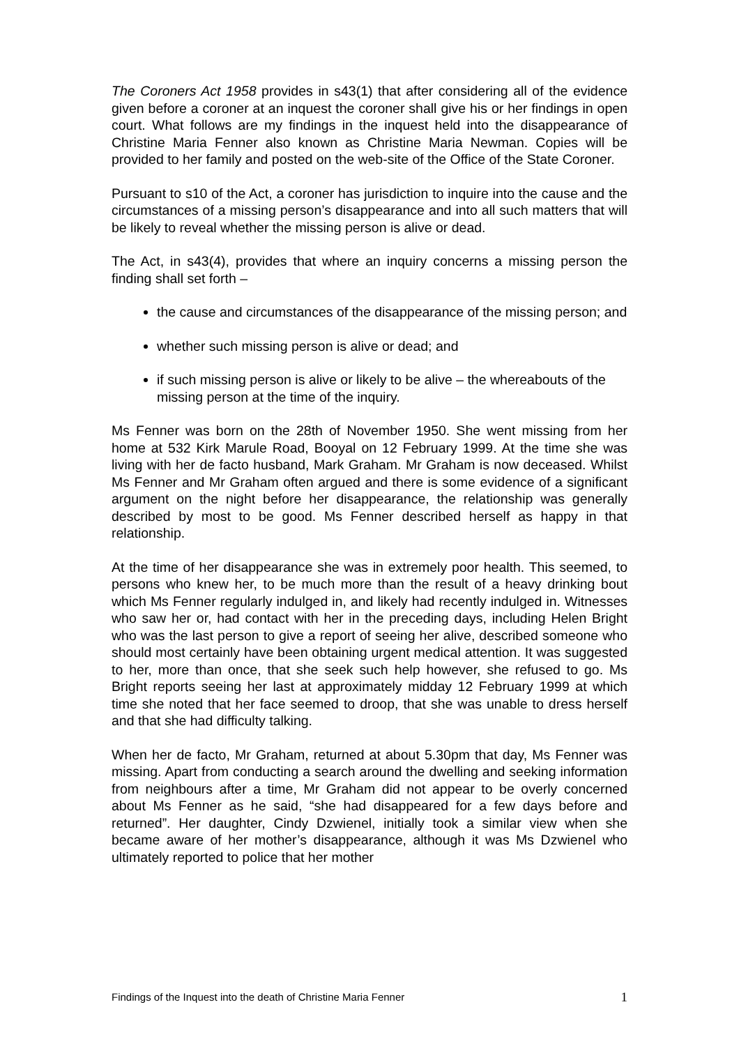The Coroners Act 1958 provides in s43(1) that after considering all of the evidence given before a coroner at an inquest the coroner shall give his or her findings in open court. What follows are my findings in the inquest held into the disappearance of Christine Maria Fenner also known as Christine Maria Newman. Copies will be provided to her family and posted on the web-site of the Office of the State Coroner.
Pursuant to s10 of the Act, a coroner has jurisdiction to inquire into the cause and the circumstances of a missing person’s disappearance and into all such matters that will be likely to reveal whether the missing person is alive or dead.
The Act, in s43(4), provides that where an inquiry concerns a missing person the finding shall set forth –
the cause and circumstances of the disappearance of the missing person; and
whether such missing person is alive or dead; and
if such missing person is alive or likely to be alive – the whereabouts of the missing person at the time of the inquiry.
Ms Fenner was born on the 28th of November 1950. She went missing from her home at 532 Kirk Marule Road, Booyal on 12 February 1999. At the time she was living with her de facto husband, Mark Graham. Mr Graham is now deceased. Whilst Ms Fenner and Mr Graham often argued and there is some evidence of a significant argument on the night before her disappearance, the relationship was generally described by most to be good. Ms Fenner described herself as happy in that relationship.
At the time of her disappearance she was in extremely poor health. This seemed, to persons who knew her, to be much more than the result of a heavy drinking bout which Ms Fenner regularly indulged in, and likely had recently indulged in. Witnesses who saw her or, had contact with her in the preceding days, including Helen Bright who was the last person to give a report of seeing her alive, described someone who should most certainly have been obtaining urgent medical attention. It was suggested to her, more than once, that she seek such help however, she refused to go. Ms Bright reports seeing her last at approximately midday 12 February 1999 at which time she noted that her face seemed to droop, that she was unable to dress herself and that she had difficulty talking.
When her de facto, Mr Graham, returned at about 5.30pm that day, Ms Fenner was missing. Apart from conducting a search around the dwelling and seeking information from neighbours after a time, Mr Graham did not appear to be overly concerned about Ms Fenner as he said, “she had disappeared for a few days before and returned”. Her daughter, Cindy Dzwienel, initially took a similar view when she became aware of her mother’s disappearance, although it was Ms Dzwienel who ultimately reported to police that her mother
Findings of the Inquest into the death of Christine Maria Fenner 1